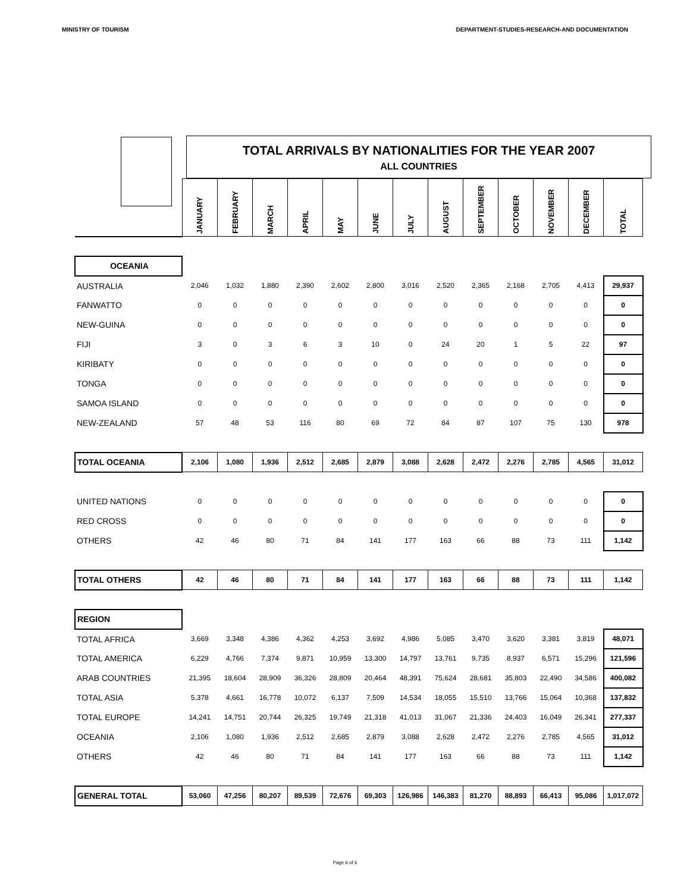MINISTRY OF TOURISM DEPARTMENT-STUDIES-RESEARCH-AND DOCUMENTATION
TOTAL ARRIVALS BY NATIONALITIES FOR THE YEAR 2007
ALL COUNTRIES
| | JANUARY | FEBRUARY | MARCH | APRIL | MAY | JUNE | JULY | AUGUST | SEPTEMBER | OCTOBER | NOVEMBER | DECEMBER | TOTAL |
| --- | --- | --- | --- | --- | --- | --- | --- | --- | --- | --- | --- | --- | --- |
| OCEANIA | | | | | | | | | | | | | |
| AUSTRALIA | 2,046 | 1,032 | 1,880 | 2,390 | 2,602 | 2,800 | 3,016 | 2,520 | 2,365 | 2,168 | 2,705 | 4,413 | 29,937 |
| FANWATTO | 0 | 0 | 0 | 0 | 0 | 0 | 0 | 0 | 0 | 0 | 0 | 0 | 0 |
| NEW-GUINA | 0 | 0 | 0 | 0 | 0 | 0 | 0 | 0 | 0 | 0 | 0 | 0 | 0 |
| FIJI | 3 | 0 | 3 | 6 | 3 | 10 | 0 | 24 | 20 | 1 | 5 | 22 | 97 |
| KIRIBATY | 0 | 0 | 0 | 0 | 0 | 0 | 0 | 0 | 0 | 0 | 0 | 0 | 0 |
| TONGA | 0 | 0 | 0 | 0 | 0 | 0 | 0 | 0 | 0 | 0 | 0 | 0 | 0 |
| SAMOA ISLAND | 0 | 0 | 0 | 0 | 0 | 0 | 0 | 0 | 0 | 0 | 0 | 0 | 0 |
| NEW-ZEALAND | 57 | 48 | 53 | 116 | 80 | 69 | 72 | 84 | 87 | 107 | 75 | 130 | 978 |
| TOTAL OCEANIA | 2,106 | 1,080 | 1,936 | 2,512 | 2,685 | 2,879 | 3,088 | 2,628 | 2,472 | 2,276 | 2,785 | 4,565 | 31,012 |
| UNITED NATIONS | 0 | 0 | 0 | 0 | 0 | 0 | 0 | 0 | 0 | 0 | 0 | 0 | 0 |
| RED CROSS | 0 | 0 | 0 | 0 | 0 | 0 | 0 | 0 | 0 | 0 | 0 | 0 | 0 |
| OTHERS | 42 | 46 | 80 | 71 | 84 | 141 | 177 | 163 | 66 | 88 | 73 | 111 | 1,142 |
| TOTAL OTHERS | 42 | 46 | 80 | 71 | 84 | 141 | 177 | 163 | 66 | 88 | 73 | 111 | 1,142 |
| REGION | | | | | | | | | | | | | |
| TOTAL AFRICA | 3,669 | 3,348 | 4,386 | 4,362 | 4,253 | 3,692 | 4,986 | 5,085 | 3,470 | 3,620 | 3,381 | 3,819 | 48,071 |
| TOTAL AMERICA | 6,229 | 4,766 | 7,374 | 9,871 | 10,959 | 13,300 | 14,797 | 13,761 | 9,735 | 8,937 | 6,571 | 15,296 | 121,596 |
| ARAB COUNTRIES | 21,395 | 18,604 | 28,909 | 36,326 | 28,809 | 20,464 | 48,391 | 75,624 | 28,681 | 35,803 | 22,490 | 34,586 | 400,082 |
| TOTAL ASIA | 5,378 | 4,661 | 16,778 | 10,072 | 6,137 | 7,509 | 14,534 | 18,055 | 15,510 | 13,766 | 15,064 | 10,368 | 137,832 |
| TOTAL EUROPE | 14,241 | 14,751 | 20,744 | 26,325 | 19,749 | 21,318 | 41,013 | 31,067 | 21,336 | 24,403 | 16,049 | 26,341 | 277,337 |
| OCEANIA | 2,106 | 1,080 | 1,936 | 2,512 | 2,685 | 2,879 | 3,088 | 2,628 | 2,472 | 2,276 | 2,785 | 4,565 | 31,012 |
| OTHERS | 42 | 46 | 80 | 71 | 84 | 141 | 177 | 163 | 66 | 88 | 73 | 111 | 1,142 |
| GENERAL TOTAL | 53,060 | 47,256 | 80,207 | 89,539 | 72,676 | 69,303 | 126,986 | 146,383 | 81,270 | 88,893 | 66,413 | 95,086 | 1,017,072 |
Page 6 of 6